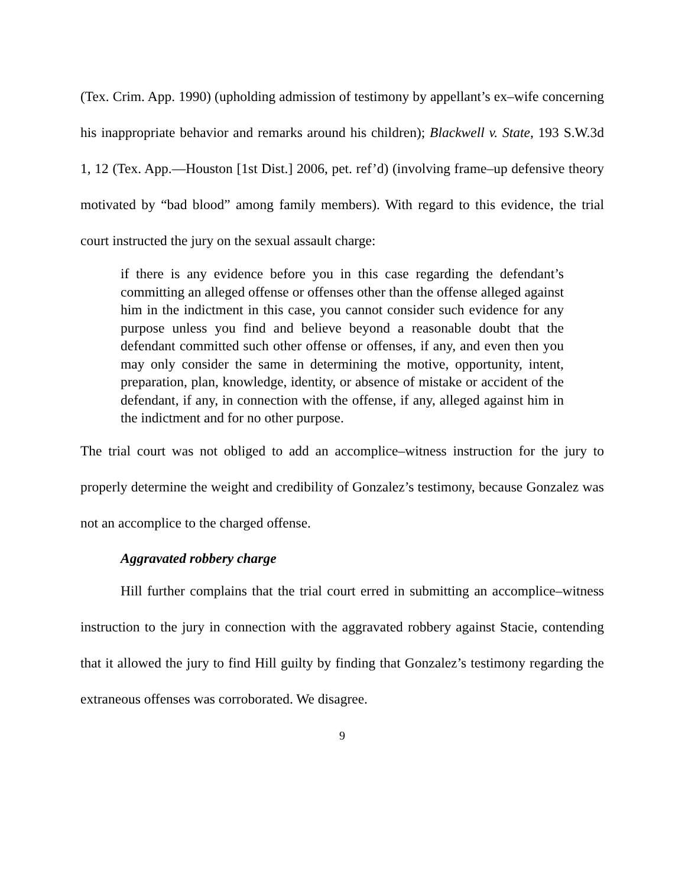(Tex. Crim. App. 1990) (upholding admission of testimony by appellant’s ex–wife concerning his inappropriate behavior and remarks around his children); Blackwell v. State, 193 S.W.3d 1, 12 (Tex. App.—Houston [1st Dist.] 2006, pet. ref’d) (involving frame–up defensive theory motivated by “bad blood” among family members). With regard to this evidence, the trial court instructed the jury on the sexual assault charge:
if there is any evidence before you in this case regarding the defendant’s committing an alleged offense or offenses other than the offense alleged against him in the indictment in this case, you cannot consider such evidence for any purpose unless you find and believe beyond a reasonable doubt that the defendant committed such other offense or offenses, if any, and even then you may only consider the same in determining the motive, opportunity, intent, preparation, plan, knowledge, identity, or absence of mistake or accident of the defendant, if any, in connection with the offense, if any, alleged against him in the indictment and for no other purpose.
The trial court was not obliged to add an accomplice–witness instruction for the jury to properly determine the weight and credibility of Gonzalez’s testimony, because Gonzalez was not an accomplice to the charged offense.
Aggravated robbery charge
Hill further complains that the trial court erred in submitting an accomplice–witness instruction to the jury in connection with the aggravated robbery against Stacie, contending that it allowed the jury to find Hill guilty by finding that Gonzalez’s testimony regarding the extraneous offenses was corroborated. We disagree.
9